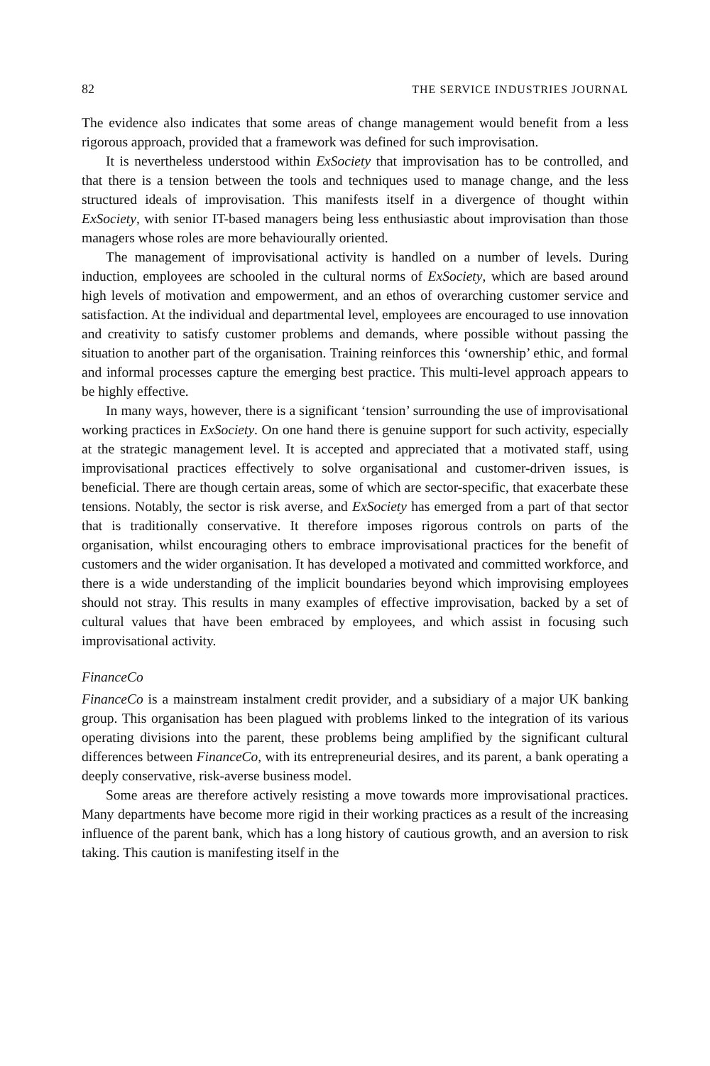82 THE SERVICE INDUSTRIES JOURNAL
The evidence also indicates that some areas of change management would benefit from a less rigorous approach, provided that a framework was defined for such improvisation.
It is nevertheless understood within ExSociety that improvisation has to be controlled, and that there is a tension between the tools and techniques used to manage change, and the less structured ideals of improvisation. This manifests itself in a divergence of thought within ExSociety, with senior IT-based managers being less enthusiastic about improvisation than those managers whose roles are more behaviourally oriented.
The management of improvisational activity is handled on a number of levels. During induction, employees are schooled in the cultural norms of ExSociety, which are based around high levels of motivation and empowerment, and an ethos of overarching customer service and satisfaction. At the individual and departmental level, employees are encouraged to use innovation and creativity to satisfy customer problems and demands, where possible without passing the situation to another part of the organisation. Training reinforces this ‘ownership’ ethic, and formal and informal processes capture the emerging best practice. This multi-level approach appears to be highly effective.
In many ways, however, there is a significant ‘tension’ surrounding the use of improvisational working practices in ExSociety. On one hand there is genuine support for such activity, especially at the strategic management level. It is accepted and appreciated that a motivated staff, using improvisational practices effectively to solve organisational and customer-driven issues, is beneficial. There are though certain areas, some of which are sector-specific, that exacerbate these tensions. Notably, the sector is risk averse, and ExSociety has emerged from a part of that sector that is traditionally conservative. It therefore imposes rigorous controls on parts of the organisation, whilst encouraging others to embrace improvisational practices for the benefit of customers and the wider organisation. It has developed a motivated and committed workforce, and there is a wide understanding of the implicit boundaries beyond which improvising employees should not stray. This results in many examples of effective improvisation, backed by a set of cultural values that have been embraced by employees, and which assist in focusing such improvisational activity.
FinanceCo
FinanceCo is a mainstream instalment credit provider, and a subsidiary of a major UK banking group. This organisation has been plagued with problems linked to the integration of its various operating divisions into the parent, these problems being amplified by the significant cultural differences between FinanceCo, with its entrepreneurial desires, and its parent, a bank operating a deeply conservative, risk-averse business model.
Some areas are therefore actively resisting a move towards more improvisational practices. Many departments have become more rigid in their working practices as a result of the increasing influence of the parent bank, which has a long history of cautious growth, and an aversion to risk taking. This caution is manifesting itself in the